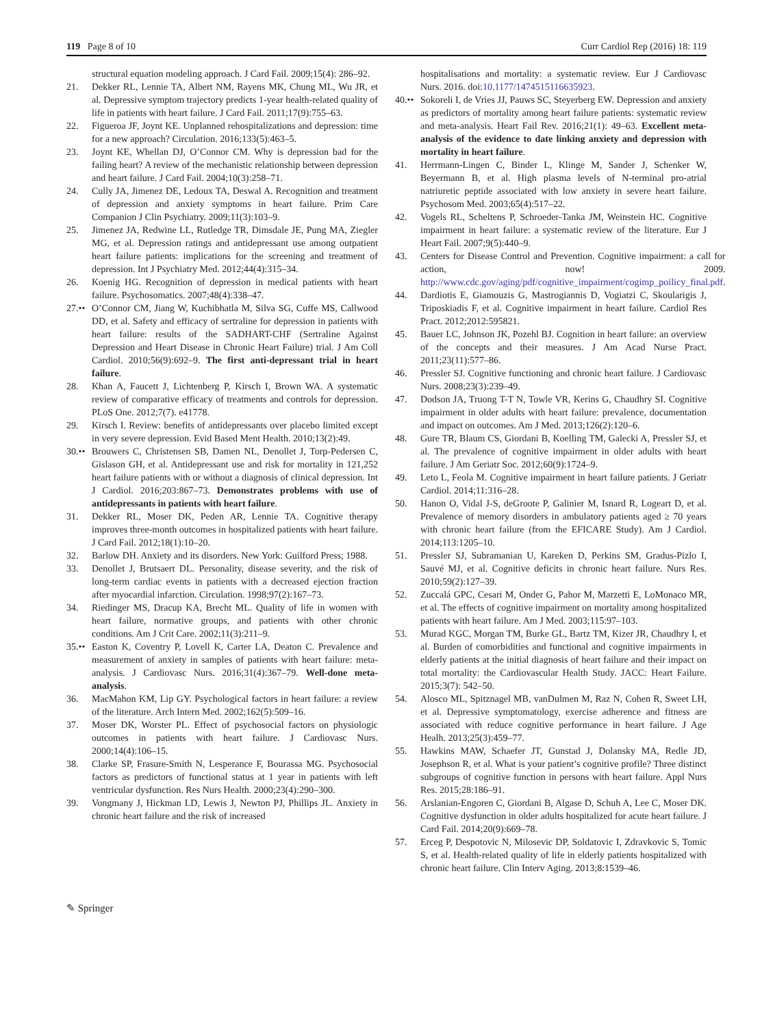119 Page 8 of 10 Curr Cardiol Rep (2016) 18: 119
structural equation modeling approach. J Card Fail. 2009;15(4): 286–92.
21. Dekker RL, Lennie TA, Albert NM, Rayens MK, Chung ML, Wu JR, et al. Depressive symptom trajectory predicts 1-year health-related quality of life in patients with heart failure. J Card Fail. 2011;17(9):755–63.
22. Figueroa JF, Joynt KE. Unplanned rehospitalizations and depression: time for a new approach? Circulation. 2016;133(5):463–5.
23. Joynt KE, Whellan DJ, O’Connor CM. Why is depression bad for the failing heart? A review of the mechanistic relationship between depression and heart failure. J Card Fail. 2004;10(3):258–71.
24. Cully JA, Jimenez DE, Ledoux TA, Deswal A. Recognition and treatment of depression and anxiety symptoms in heart failure. Prim Care Companion J Clin Psychiatry. 2009;11(3):103–9.
25. Jimenez JA, Redwine LL, Rutledge TR, Dimsdale JE, Pung MA, Ziegler MG, et al. Depression ratings and antidepressant use among outpatient heart failure patients: implications for the screening and treatment of depression. Int J Psychiatry Med. 2012;44(4):315–34.
26. Koenig HG. Recognition of depression in medical patients with heart failure. Psychosomatics. 2007;48(4):338–47.
27.•• O’Connor CM, Jiang W, Kuchibhatla M, Silva SG, Cuffe MS, Callwood DD, et al. Safety and efficacy of sertraline for depression in patients with heart failure: results of the SADHART-CHF (Sertraline Against Depression and Heart Disease in Chronic Heart Failure) trial. J Am Coll Cardiol. 2010;56(9):692–9. The first anti-depressant trial in heart failure.
28. Khan A, Faucett J, Lichtenberg P, Kirsch I, Brown WA. A systematic review of comparative efficacy of treatments and controls for depression. PLoS One. 2012;7(7). e41778.
29. Kirsch I. Review: benefits of antidepressants over placebo limited except in very severe depression. Evid Based Ment Health. 2010;13(2):49.
30.•• Brouwers C, Christensen SB, Damen NL, Denollet J, Torp-Pedersen C, Gislason GH, et al. Antidepressant use and risk for mortality in 121,252 heart failure patients with or without a diagnosis of clinical depression. Int J Cardiol. 2016;203:867–73. Demonstrates problems with use of antidepressants in patients with heart failure.
31. Dekker RL, Moser DK, Peden AR, Lennie TA. Cognitive therapy improves three-month outcomes in hospitalized patients with heart failure. J Card Fail. 2012;18(1):10–20.
32. Barlow DH. Anxiety and its disorders. New York: Guilford Press; 1988.
33. Denollet J, Brutsaert DL. Personality, disease severity, and the risk of long-term cardiac events in patients with a decreased ejection fraction after myocardial infarction. Circulation. 1998;97(2):167–73.
34. Riedinger MS, Dracup KA, Brecht ML. Quality of life in women with heart failure, normative groups, and patients with other chronic conditions. Am J Crit Care. 2002;11(3):211–9.
35.•• Easton K, Coventry P, Lovell K, Carter LA, Deaton C. Prevalence and measurement of anxiety in samples of patients with heart failure: meta-analysis. J Cardiovasc Nurs. 2016;31(4):367–79. Well-done meta-analysis.
36. MacMahon KM, Lip GY. Psychological factors in heart failure: a review of the literature. Arch Intern Med. 2002;162(5):509–16.
37. Moser DK, Worster PL. Effect of psychosocial factors on physiologic outcomes in patients with heart failure. J Cardiovasc Nurs. 2000;14(4):106–15.
38. Clarke SP, Frasure-Smith N, Lesperance F, Bourassa MG. Psychosocial factors as predictors of functional status at 1 year in patients with left ventricular dysfunction. Res Nurs Health. 2000;23(4):290–300.
39. Vongmany J, Hickman LD, Lewis J, Newton PJ, Phillips JL. Anxiety in chronic heart failure and the risk of increased
hospitalisations and mortality: a systematic review. Eur J Cardiovasc Nurs. 2016. doi:10.1177/1474515116635923.
40.•• Sokoreli I, de Vries JJ, Pauws SC, Steyerberg EW. Depression and anxiety as predictors of mortality among heart failure patients: systematic review and meta-analysis. Heart Fail Rev. 2016;21(1): 49–63. Excellent meta-analysis of the evidence to date linking anxiety and depression with mortality in heart failure.
41. Herrmann-Lingen C, Binder L, Klinge M, Sander J, Schenker W, Beyermann B, et al. High plasma levels of N-terminal pro-atrial natriuretic peptide associated with low anxiety in severe heart failure. Psychosom Med. 2003;65(4):517–22.
42. Vogels RL, Scheltens P, Schroeder-Tanka JM, Weinstein HC. Cognitive impairment in heart failure: a systematic review of the literature. Eur J Heart Fail. 2007;9(5):440–9.
43. Centers for Disease Control and Prevention. Cognitive impairment: a call for action, now! 2009. http://www.cdc.gov/aging/pdf/cognitive_impairment/cogimp_poilicy_final.pdf.
44. Dardiotis E, Giamouzis G, Mastrogiannis D, Vogiatzi C, Skoularigis J, Triposkiadis F, et al. Cognitive impairment in heart failure. Cardiol Res Pract. 2012;2012:595821.
45. Bauer LC, Johnson JK, Pozehl BJ. Cognition in heart failure: an overview of the concepts and their measures. J Am Acad Nurse Pract. 2011;23(11):577–86.
46. Pressler SJ. Cognitive functioning and chronic heart failure. J Cardiovasc Nurs. 2008;23(3):239–49.
47. Dodson JA, Truong T-T N, Towle VR, Kerins G, Chaudhry SI. Cognitive impairment in older adults with heart failure: prevalence, documentation and impact on outcomes. Am J Med. 2013;126(2):120–6.
48. Gure TR, Blaum CS, Giordani B, Koelling TM, Galecki A, Pressler SJ, et al. The prevalence of cognitive impairment in older adults with heart failure. J Am Geriatr Soc. 2012;60(9):1724–9.
49. Leto L, Feola M. Cognitive impairment in heart failure patients. J Geriatr Cardiol. 2014;11:316–28.
50. Hanon O, Vidal J-S, deGroote P, Galinier M, Isnard R, Logeart D, et al. Prevalence of memory disorders in ambulatory patients aged ≥ 70 years with chronic heart failure (from the EFICARE Study). Am J Cardiol. 2014;113:1205–10.
51. Pressler SJ, Subramanian U, Kareken D, Perkins SM, Gradus-Pizlo I, Sauvé MJ, et al. Cognitive deficits in chronic heart failure. Nurs Res. 2010;59(2):127–39.
52. Zuccalá GPC, Cesari M, Onder G, Pahor M, Marzetti E, LoMonaco MR, et al. The effects of cognitive impairment on mortality among hospitalized patients with heart failure. Am J Med. 2003;115:97–103.
53. Murad KGC, Morgan TM, Burke GL, Bartz TM, Kizer JR, Chaudhry I, et al. Burden of comorbidities and functional and cognitive impairments in elderly patients at the initial diagnosis of heart failure and their impact on total mortality: the Cardiovascular Health Study. JACC: Heart Failure. 2015;3(7): 542–50.
54. Alosco ML, Spitznagel MB, vanDulmen M, Raz N, Cohen R, Sweet LH, et al. Depressive symptomatology, exercise adherence and fitness are associated with reduce cognitive performance in heart failure. J Age Healh. 2013;25(3):459–77.
55. Hawkins MAW, Schaefer JT, Gunstad J, Dolansky MA, Redle JD, Josephson R, et al. What is your patient’s cognitive profile? Three distinct subgroups of cognitive function in persons with heart failure. Appl Nurs Res. 2015;28:186–91.
56. Arslanian-Engoren C, Giordani B, Algase D, Schuh A, Lee C, Moser DK. Cognitive dysfunction in older adults hospitalized for acute heart failure. J Card Fail. 2014;20(9):669–78.
57. Erceg P, Despotovic N, Milosevic DP, Soldatovic I, Zdravkovic S, Tomic S, et al. Health-related quality of life in elderly patients hospitalized with chronic heart failure. Clin Interv Aging. 2013;8:1539–46.
✎ Springer